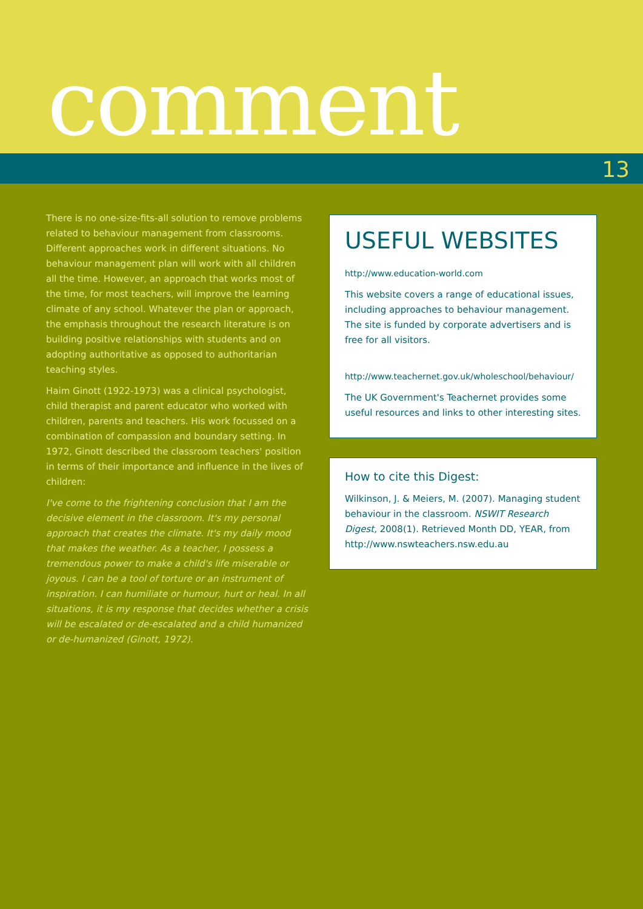comment
13
There is no one-size-fits-all solution to remove problems related to behaviour management from classrooms. Different approaches work in different situations. No behaviour management plan will work with all children all the time. However, an approach that works most of the time, for most teachers, will improve the learning climate of any school. Whatever the plan or approach, the emphasis throughout the research literature is on building positive relationships with students and on adopting authoritative as opposed to authoritarian teaching styles.
Haim Ginott (1922-1973) was a clinical psychologist, child therapist and parent educator who worked with children, parents and teachers. His work focussed on a combination of compassion and boundary setting. In 1972, Ginott described the classroom teachers' position in terms of their importance and influence in the lives of children:
I've come to the frightening conclusion that I am the decisive element in the classroom. It's my personal approach that creates the climate. It's my daily mood that makes the weather. As a teacher, I possess a tremendous power to make a child's life miserable or joyous. I can be a tool of torture or an instrument of inspiration. I can humiliate or humour, hurt or heal. In all situations, it is my response that decides whether a crisis will be escalated or de-escalated and a child humanized or de-humanized (Ginott, 1972).
USEFUL WEBSITES
http://www.education-world.com
This website covers a range of educational issues, including approaches to behaviour management. The site is funded by corporate advertisers and is free for all visitors.
http://www.teachernet.gov.uk/wholeschool/behaviour/
The UK Government's Teachernet provides some useful resources and links to other interesting sites.
How to cite this Digest:
Wilkinson, J. & Meiers, M. (2007). Managing student behaviour in the classroom. NSWIT Research Digest, 2008(1). Retrieved Month DD, YEAR, from http://www.nswteachers.nsw.edu.au